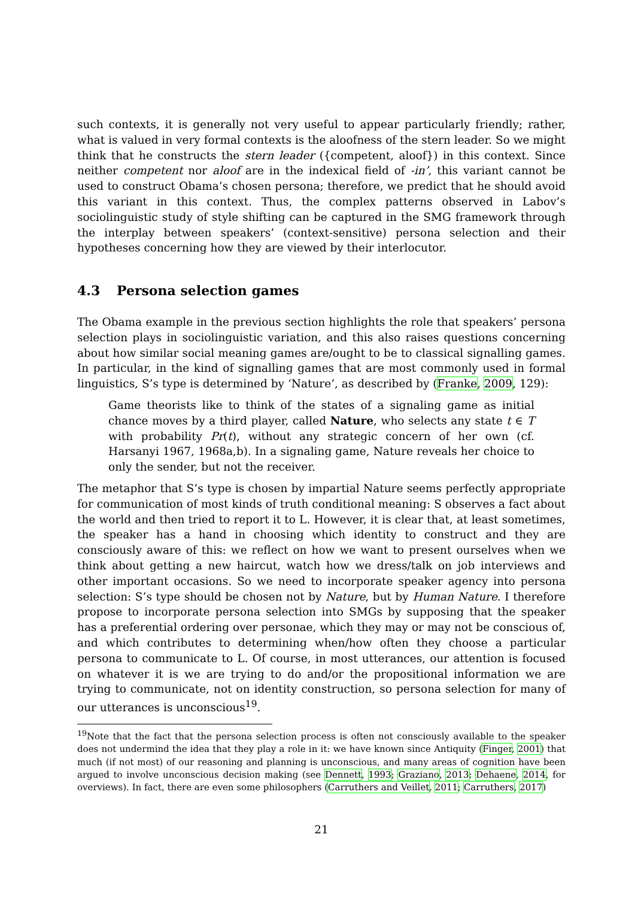such contexts, it is generally not very useful to appear particularly friendly; rather, what is valued in very formal contexts is the aloofness of the stern leader. So we might think that he constructs the stern leader ({competent, aloof}) in this context. Since neither competent nor aloof are in the indexical field of -in’, this variant cannot be used to construct Obama’s chosen persona; therefore, we predict that he should avoid this variant in this context. Thus, the complex patterns observed in Labov’s sociolinguistic study of style shifting can be captured in the SMG framework through the interplay between speakers’ (context-sensitive) persona selection and their hypotheses concerning how they are viewed by their interlocutor.
4.3 Persona selection games
The Obama example in the previous section highlights the role that speakers’ persona selection plays in sociolinguistic variation, and this also raises questions concerning about how similar social meaning games are/ought to be to classical signalling games. In particular, in the kind of signalling games that are most commonly used in formal linguistics, S’s type is determined by ‘Nature’, as described by (Franke, 2009, 129):
Game theorists like to think of the states of a signaling game as initial chance moves by a third player, called Nature, who selects any state t ∈ T with probability Pr(t), without any strategic concern of her own (cf. Harsanyi 1967, 1968a,b). In a signaling game, Nature reveals her choice to only the sender, but not the receiver.
The metaphor that S’s type is chosen by impartial Nature seems perfectly appropriate for communication of most kinds of truth conditional meaning: S observes a fact about the world and then tried to report it to L. However, it is clear that, at least sometimes, the speaker has a hand in choosing which identity to construct and they are consciously aware of this: we reflect on how we want to present ourselves when we think about getting a new haircut, watch how we dress/talk on job interviews and other important occasions. So we need to incorporate speaker agency into persona selection: S’s type should be chosen not by Nature, but by Human Nature. I therefore propose to incorporate persona selection into SMGs by supposing that the speaker has a preferential ordering over personae, which they may or may not be conscious of, and which contributes to determining when/how often they choose a particular persona to communicate to L. Of course, in most utterances, our attention is focused on whatever it is we are trying to do and/or the propositional information we are trying to communicate, not on identity construction, so persona selection for many of our utterances is unconscious<sup>19</sup>.
<sup>19</sup> Note that the fact that the persona selection process is often not consciously available to the speaker does not undermind the idea that they play a role in it: we have known since Antiquity (Finger, 2001) that much (if not most) of our reasoning and planning is unconscious, and many areas of cognition have been argued to involve unconscious decision making (see Dennett, 1993; Graziano, 2013; Dehaene, 2014, for overviews). In fact, there are even some philosophers (Carruthers and Veillet, 2011; Carruthers, 2017)
21